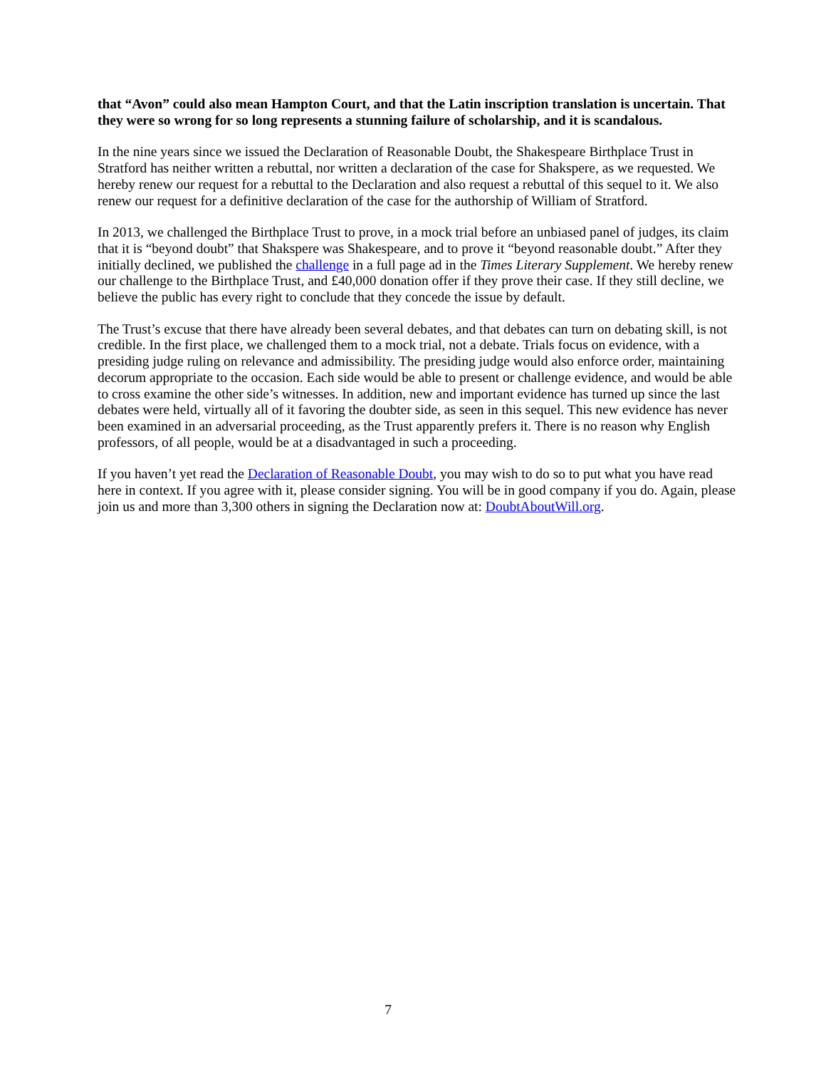that “Avon” could also mean Hampton Court, and that the Latin inscription translation is uncertain. That they were so wrong for so long represents a stunning failure of scholarship, and it is scandalous.
In the nine years since we issued the Declaration of Reasonable Doubt, the Shakespeare Birthplace Trust in Stratford has neither written a rebuttal, nor written a declaration of the case for Shakspere, as we requested. We hereby renew our request for a rebuttal to the Declaration and also request a rebuttal of this sequel to it. We also renew our request for a definitive declaration of the case for the authorship of William of Stratford.
In 2013, we challenged the Birthplace Trust to prove, in a mock trial before an unbiased panel of judges, its claim that it is “beyond doubt” that Shakspere was Shakespeare, and to prove it “beyond reasonable doubt.” After they initially declined, we published the challenge in a full page ad in the Times Literary Supplement. We hereby renew our challenge to the Birthplace Trust, and £40,000 donation offer if they prove their case. If they still decline, we believe the public has every right to conclude that they concede the issue by default.
The Trust’s excuse that there have already been several debates, and that debates can turn on debating skill, is not credible. In the first place, we challenged them to a mock trial, not a debate. Trials focus on evidence, with a presiding judge ruling on relevance and admissibility. The presiding judge would also enforce order, maintaining decorum appropriate to the occasion. Each side would be able to present or challenge evidence, and would be able to cross examine the other side’s witnesses. In addition, new and important evidence has turned up since the last debates were held, virtually all of it favoring the doubter side, as seen in this sequel. This new evidence has never been examined in an adversarial proceeding, as the Trust apparently prefers it. There is no reason why English professors, of all people, would be at a disadvantaged in such a proceeding.
If you haven’t yet read the Declaration of Reasonable Doubt, you may wish to do so to put what you have read here in context. If you agree with it, please consider signing. You will be in good company if you do. Again, please join us and more than 3,300 others in signing the Declaration now at: DoubtAboutWill.org.
7